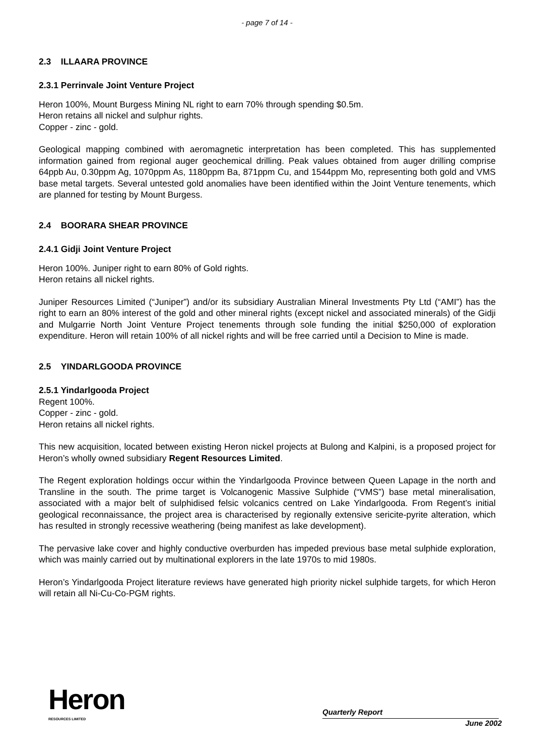- page 7 of 14 -
2.3 ILLAARA PROVINCE
2.3.1 Perrinvale Joint Venture Project
Heron 100%, Mount Burgess Mining NL right to earn 70% through spending $0.5m.
Heron retains all nickel and sulphur rights.
Copper - zinc - gold.
Geological mapping combined with aeromagnetic interpretation has been completed. This has supplemented information gained from regional auger geochemical drilling. Peak values obtained from auger drilling comprise 64ppb Au, 0.30ppm Ag, 1070ppm As, 1180ppm Ba, 871ppm Cu, and 1544ppm Mo, representing both gold and VMS base metal targets. Several untested gold anomalies have been identified within the Joint Venture tenements, which are planned for testing by Mount Burgess.
2.4 BOORARA SHEAR PROVINCE
2.4.1 Gidji Joint Venture Project
Heron 100%. Juniper right to earn 80% of Gold rights.
Heron retains all nickel rights.
Juniper Resources Limited (“Juniper”) and/or its subsidiary Australian Mineral Investments Pty Ltd (“AMI”) has the right to earn an 80% interest of the gold and other mineral rights (except nickel and associated minerals) of the Gidji and Mulgarrie North Joint Venture Project tenements through sole funding the initial $250,000 of exploration expenditure. Heron will retain 100% of all nickel rights and will be free carried until a Decision to Mine is made.
2.5 YINDARLGOODA PROVINCE
2.5.1 Yindarlgooda Project
Regent 100%.
Copper - zinc - gold.
Heron retains all nickel rights.
This new acquisition, located between existing Heron nickel projects at Bulong and Kalpini, is a proposed project for Heron’s wholly owned subsidiary Regent Resources Limited.
The Regent exploration holdings occur within the Yindarlgooda Province between Queen Lapage in the north and Transline in the south. The prime target is Volcanogenic Massive Sulphide (“VMS”) base metal mineralisation, associated with a major belt of sulphidised felsic volcanics centred on Lake Yindarlgooda. From Regent’s initial geological reconnaissance, the project area is characterised by regionally extensive sericite-pyrite alteration, which has resulted in strongly recessive weathering (being manifest as lake development).
The pervasive lake cover and highly conductive overburden has impeded previous base metal sulphide exploration, which was mainly carried out by multinational explorers in the late 1970s to mid 1980s.
Heron’s Yindarlgooda Project literature reviews have generated high priority nickel sulphide targets, for which Heron will retain all Ni-Cu-Co-PGM rights.
Heron
RESOURCES LIMITED
Quarterly Report
June 2002